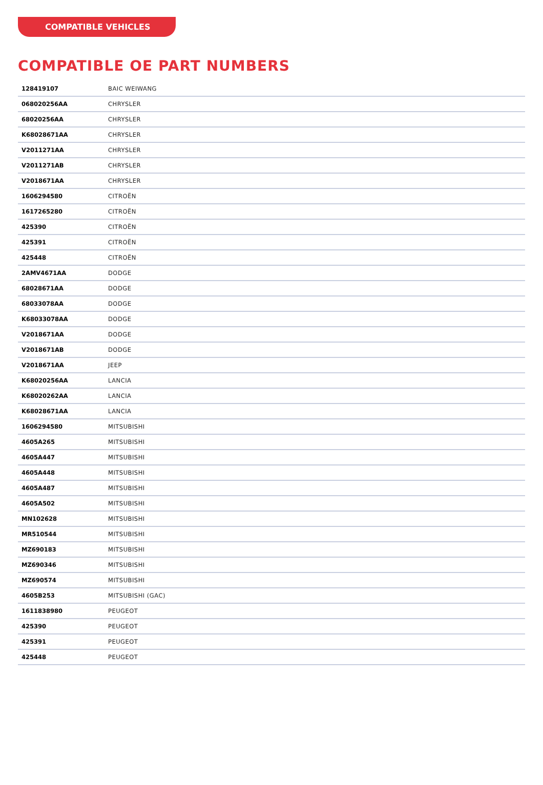COMPATIBLE VEHICLES
COMPATIBLE OE PART NUMBERS
| 128419107 | BAIC WEIWANG |
| 068020256AA | CHRYSLER |
| 68020256AA | CHRYSLER |
| K68028671AA | CHRYSLER |
| V2011271AA | CHRYSLER |
| V2011271AB | CHRYSLER |
| V2018671AA | CHRYSLER |
| 1606294580 | CITROËN |
| 1617265280 | CITROËN |
| 425390 | CITROËN |
| 425391 | CITROËN |
| 425448 | CITROËN |
| 2AMV4671AA | DODGE |
| 68028671AA | DODGE |
| 68033078AA | DODGE |
| K68033078AA | DODGE |
| V2018671AA | DODGE |
| V2018671AB | DODGE |
| V2018671AA | JEEP |
| K68020256AA | LANCIA |
| K68020262AA | LANCIA |
| K68028671AA | LANCIA |
| 1606294580 | MITSUBISHI |
| 4605A265 | MITSUBISHI |
| 4605A447 | MITSUBISHI |
| 4605A448 | MITSUBISHI |
| 4605A487 | MITSUBISHI |
| 4605A502 | MITSUBISHI |
| MN102628 | MITSUBISHI |
| MR510544 | MITSUBISHI |
| MZ690183 | MITSUBISHI |
| MZ690346 | MITSUBISHI |
| MZ690574 | MITSUBISHI |
| 4605B253 | MITSUBISHI (GAC) |
| 1611838980 | PEUGEOT |
| 425390 | PEUGEOT |
| 425391 | PEUGEOT |
| 425448 | PEUGEOT |